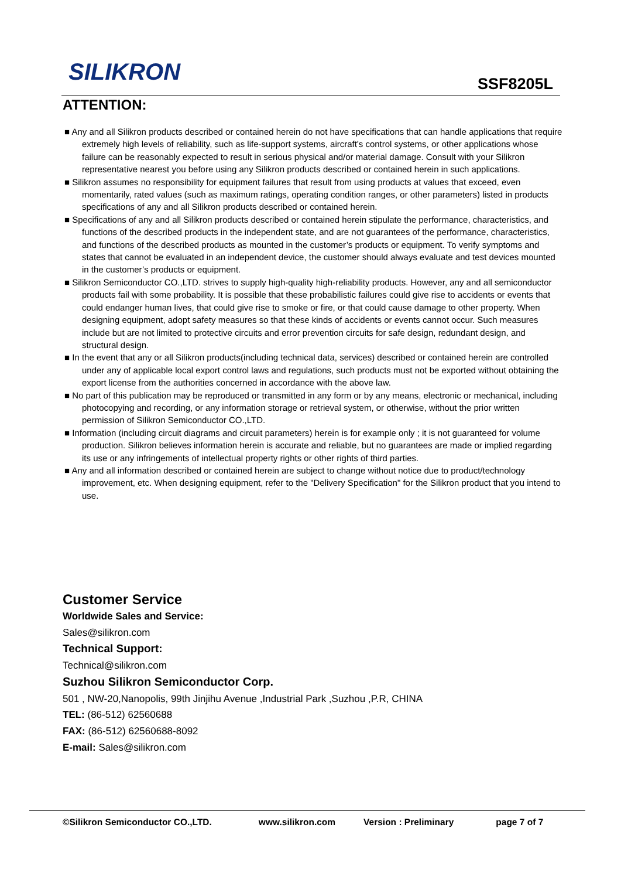SILIKRON
SSF8205L
ATTENTION:
■ Any and all Silikron products described or contained herein do not have specifications that can handle applications that require extremely high levels of reliability, such as life-support systems, aircraft's control systems, or other applications whose failure can be reasonably expected to result in serious physical and/or material damage. Consult with your Silikron representative nearest you before using any Silikron products described or contained herein in such applications.
■ Silikron assumes no responsibility for equipment failures that result from using products at values that exceed, even momentarily, rated values (such as maximum ratings, operating condition ranges, or other parameters) listed in products specifications of any and all Silikron products described or contained herein.
■ Specifications of any and all Silikron products described or contained herein stipulate the performance, characteristics, and functions of the described products in the independent state, and are not guarantees of the performance, characteristics, and functions of the described products as mounted in the customer’s products or equipment. To verify symptoms and states that cannot be evaluated in an independent device, the customer should always evaluate and test devices mounted in the customer’s products or equipment.
■ Silikron Semiconductor CO.,LTD. strives to supply high-quality high-reliability products. However, any and all semiconductor products fail with some probability. It is possible that these probabilistic failures could give rise to accidents or events that could endanger human lives, that could give rise to smoke or fire, or that could cause damage to other property. When designing equipment, adopt safety measures so that these kinds of accidents or events cannot occur. Such measures include but are not limited to protective circuits and error prevention circuits for safe design, redundant design, and structural design.
■ In the event that any or all Silikron products(including technical data, services) described or contained herein are controlled under any of applicable local export control laws and regulations, such products must not be exported without obtaining the export license from the authorities concerned in accordance with the above law.
■ No part of this publication may be reproduced or transmitted in any form or by any means, electronic or mechanical, including photocopying and recording, or any information storage or retrieval system, or otherwise, without the prior written permission of Silikron Semiconductor CO.,LTD.
■ Information (including circuit diagrams and circuit parameters) herein is for example only ; it is not guaranteed for volume production. Silikron believes information herein is accurate and reliable, but no guarantees are made or implied regarding its use or any infringements of intellectual property rights or other rights of third parties.
■ Any and all information described or contained herein are subject to change without notice due to product/technology improvement, etc. When designing equipment, refer to the "Delivery Specification" for the Silikron product that you intend to use.
Customer Service
Worldwide Sales and Service:
Sales@silikron.com
Technical Support:
Technical@silikron.com
Suzhou Silikron Semiconductor Corp.
501 , NW-20,Nanopolis, 99th Jinjihu Avenue ,Industrial Park ,Suzhou ,P.R, CHINA
TEL: (86-512) 62560688
FAX: (86-512) 62560688-8092
E-mail: Sales@silikron.com
©Silikron Semiconductor CO.,LTD. www.silikron.com Version : Preliminary page 7 of 7